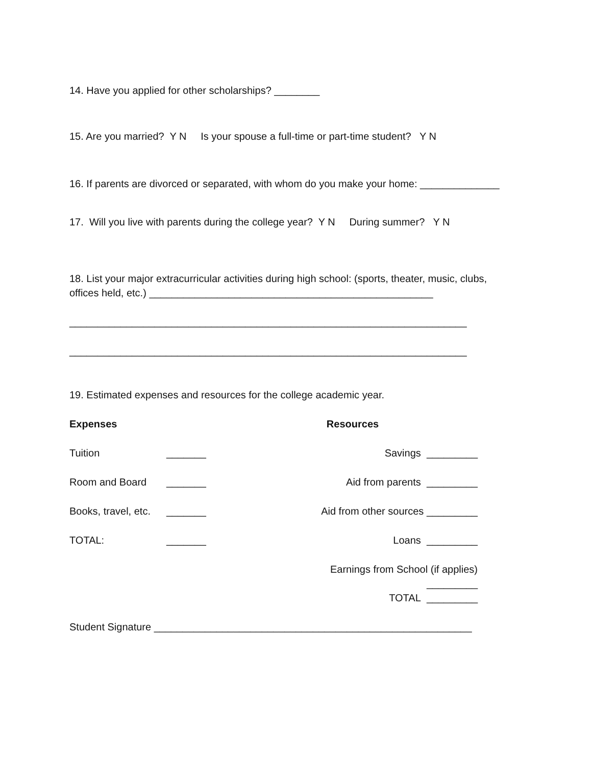14. Have you applied for other scholarships? ________
15. Are you married? Y N Is your spouse a full-time or part-time student? Y N
16. If parents are divorced or separated, with whom do you make your home: ______________
17. Will you live with parents during the college year? Y N During summer? Y N
18. List your major extracurricular activities during high school: (sports, theater, music, clubs, offices held, etc.) __________________________________________________
______________________________________________________________________
______________________________________________________________________
19. Estimated expenses and resources for the college academic year.
Expenses Resources
Tuition _______ Savings _________
Room and Board _______ Aid from parents _________
Books, travel, etc. _______ Aid from other sources _________
TOTAL: _______ Loans _________
Earnings from School (if applies) _________
TOTAL _________
Student Signature ________________________________________________________